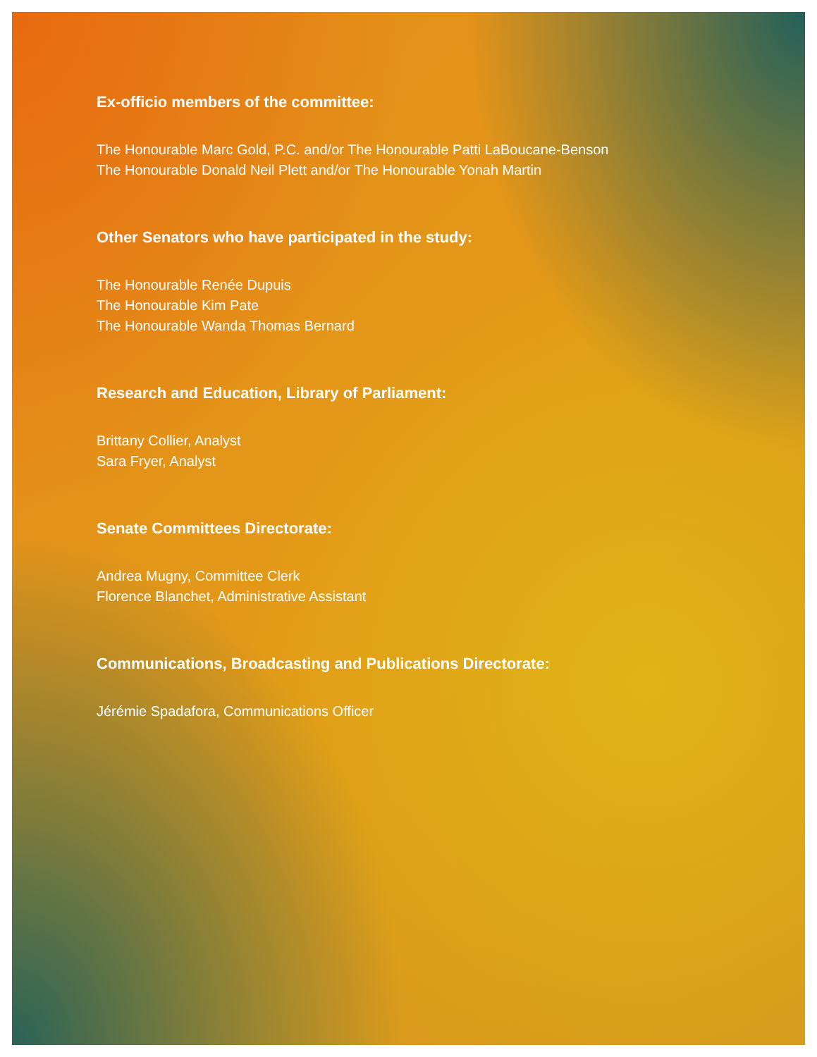Ex-officio members of the committee:
The Honourable Marc Gold, P.C. and/or The Honourable Patti LaBoucane-Benson
The Honourable Donald Neil Plett and/or The Honourable Yonah Martin
Other Senators who have participated in the study:
The Honourable Renée Dupuis
The Honourable Kim Pate
The Honourable Wanda Thomas Bernard
Research and Education, Library of Parliament:
Brittany Collier, Analyst
Sara Fryer, Analyst
Senate Committees Directorate:
Andrea Mugny, Committee Clerk
Florence Blanchet, Administrative Assistant
Communications, Broadcasting and Publications Directorate:
Jérémie Spadafora, Communications Officer